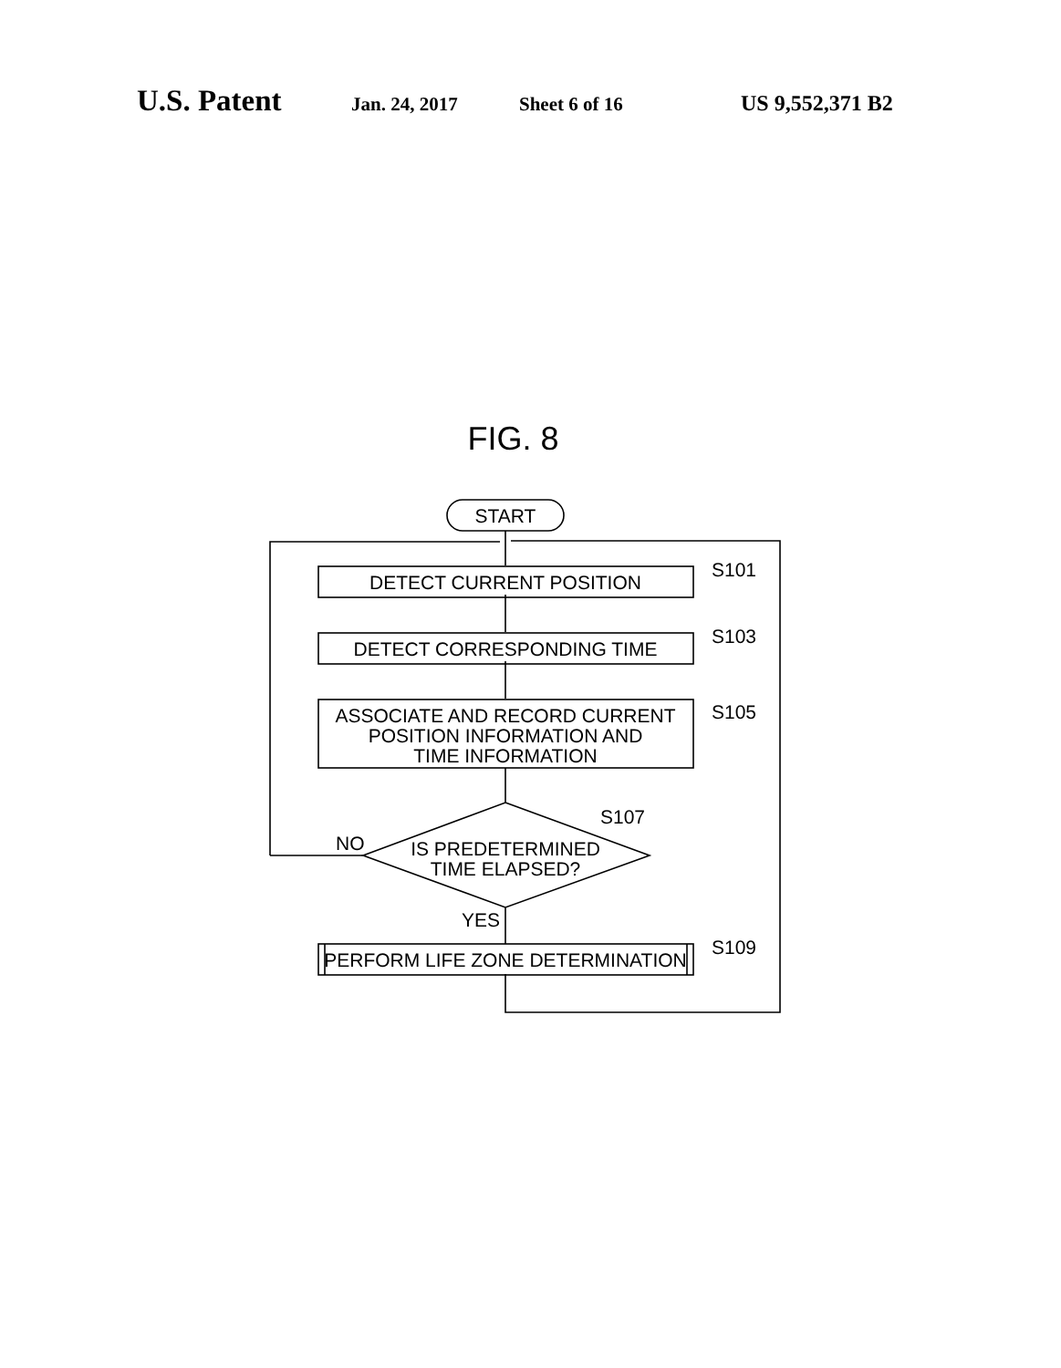U.S. Patent Jan. 24, 2017 Sheet 6 of 16 US 9,552,371 B2
FIG. 8
START
DETECT CURRENT POSITION
DETECT CORRESPONDING TIME
ASSOCIATE AND RECORD CURRENT
POSITION INFORMATION AND
TIME INFORMATION
IS PREDETERMINED
TIME ELAPSED?
NO
YES
PERFORM LIFE ZONE DETERMINATION
S101
S103
S105
S107
S109